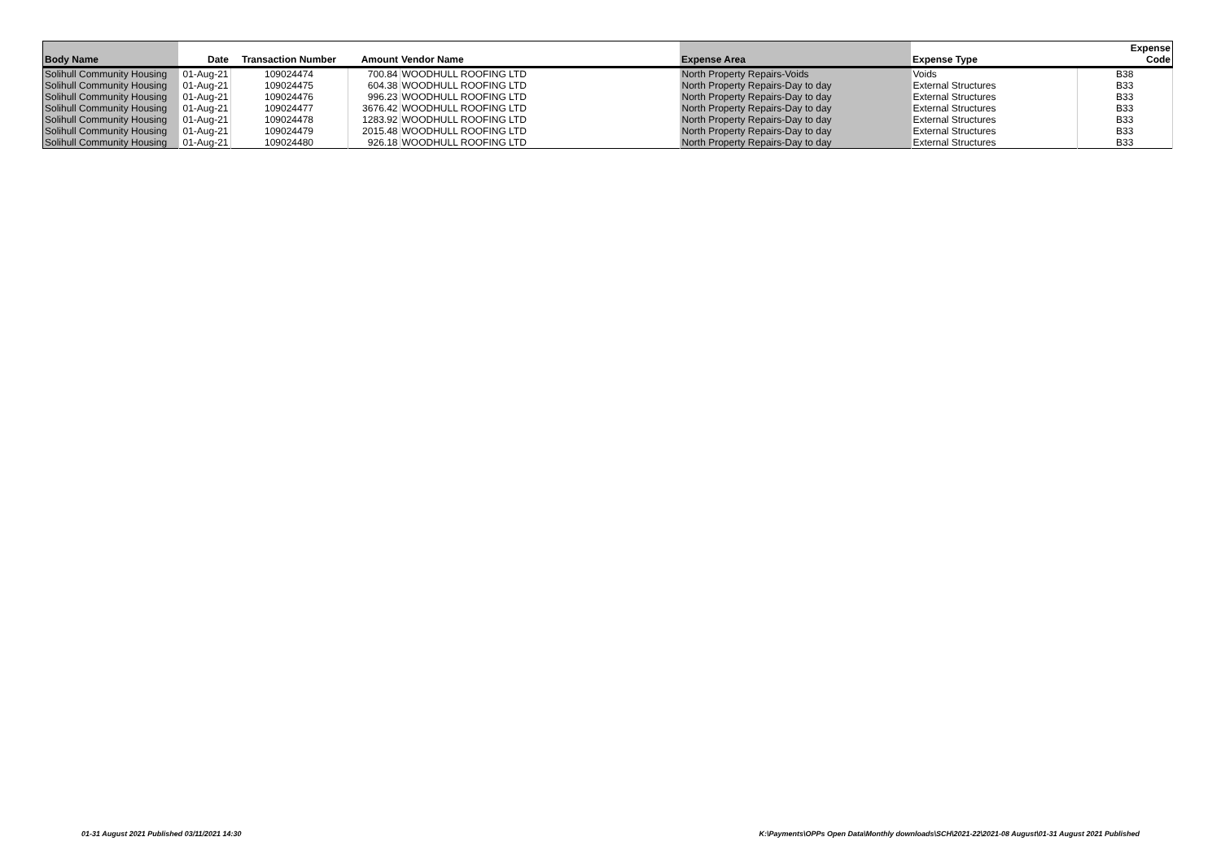| Body Name | Date | Transaction Number | Amount | Vendor Name | Expense Area | Expense Type | Expense Code |
| --- | --- | --- | --- | --- | --- | --- | --- |
| Solihull Community Housing | 01-Aug-21 | 109024474 | 700.84 | WOODHULL ROOFING LTD | North Property Repairs-Voids | Voids | B38 |
| Solihull Community Housing | 01-Aug-21 | 109024475 | 604.38 | WOODHULL ROOFING LTD | North Property Repairs-Day to day | External Structures | B33 |
| Solihull Community Housing | 01-Aug-21 | 109024476 | 996.23 | WOODHULL ROOFING LTD | North Property Repairs-Day to day | External Structures | B33 |
| Solihull Community Housing | 01-Aug-21 | 109024477 | 3676.42 | WOODHULL ROOFING LTD | North Property Repairs-Day to day | External Structures | B33 |
| Solihull Community Housing | 01-Aug-21 | 109024478 | 1283.92 | WOODHULL ROOFING LTD | North Property Repairs-Day to day | External Structures | B33 |
| Solihull Community Housing | 01-Aug-21 | 109024479 | 2015.48 | WOODHULL ROOFING LTD | North Property Repairs-Day to day | External Structures | B33 |
| Solihull Community Housing | 01-Aug-21 | 109024480 | 926.18 | WOODHULL ROOFING LTD | North Property Repairs-Day to day | External Structures | B33 |
01-31 August 2021 Published 03/11/2021 14:30
K:\Payments\OPPs Open Data\Monthly downloads\SCH\2021-22\2021-08 August\01-31 August 2021 Published